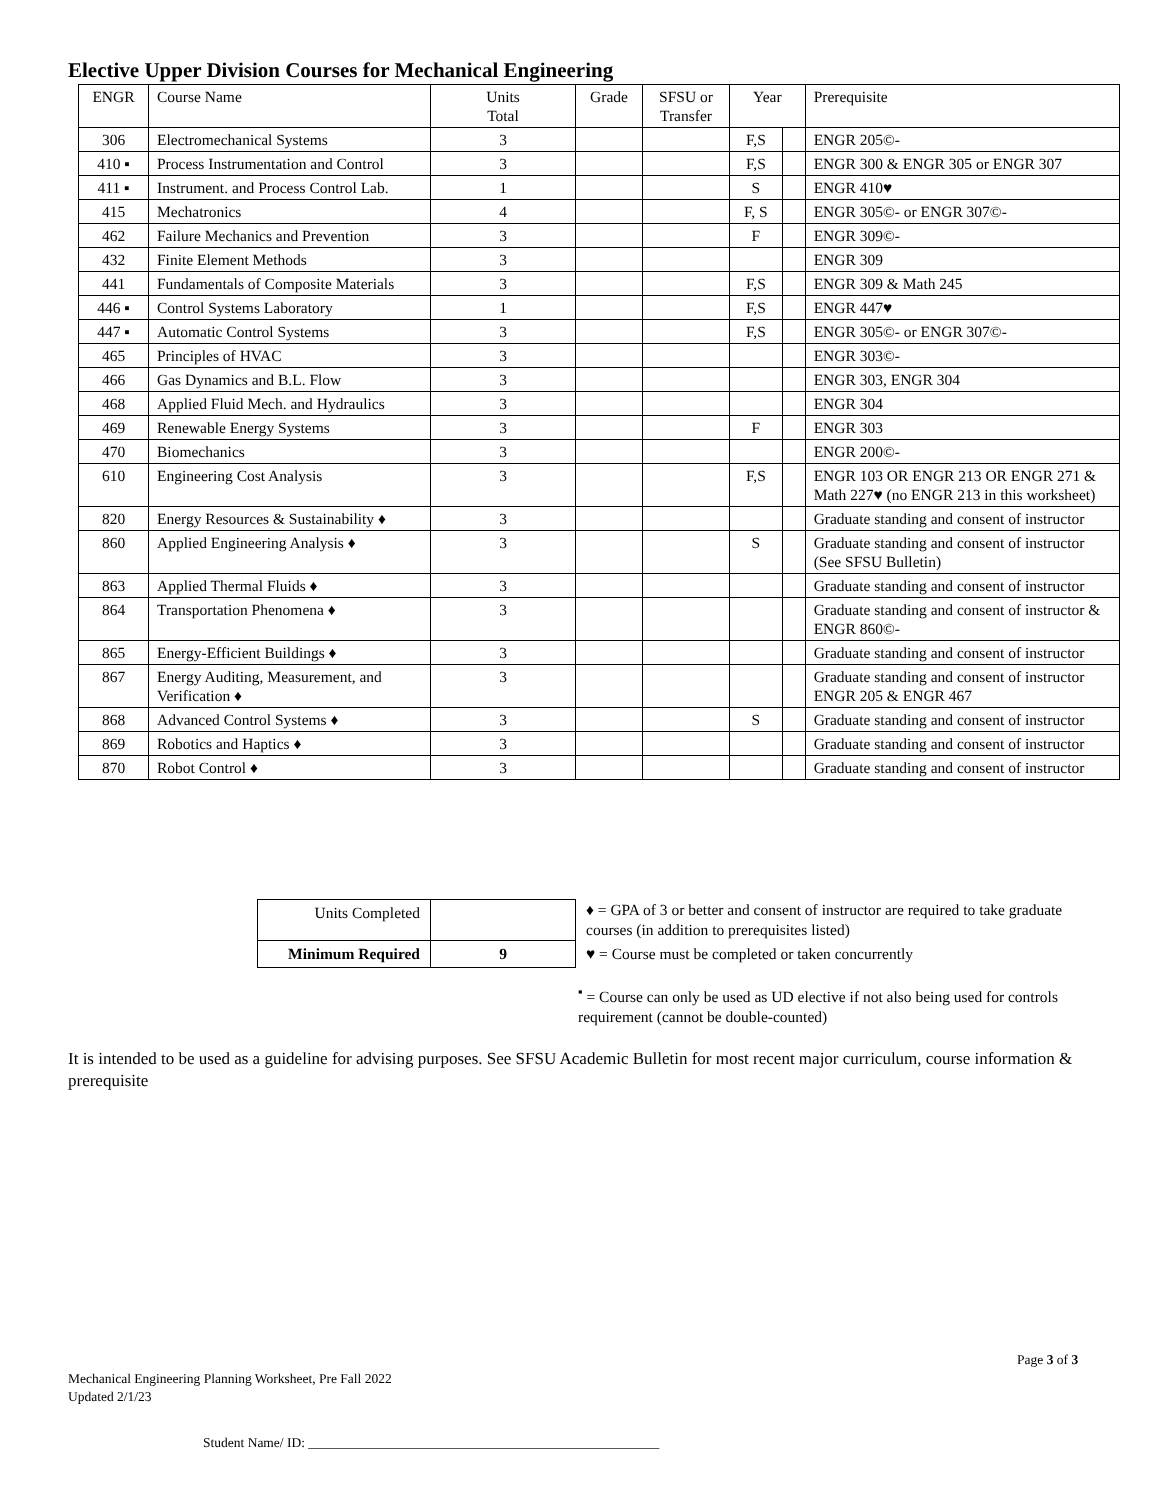Elective Upper Division Courses for Mechanical Engineering
| ENGR | Course Name | Units Total | Grade | SFSU or Transfer | Year | | Prerequisite |
| --- | --- | --- | --- | --- | --- | --- | --- |
| 306 | Electromechanical Systems | 3 | | | F,S | | ENGR 205©- |
| 410 ▪ | Process Instrumentation and Control | 3 | | | F,S | | ENGR 300 & ENGR 305 or ENGR 307 |
| 411 ▪ | Instrument. and Process Control Lab. | 1 | | | S | | ENGR 410♥ |
| 415 | Mechatronics | 4 | | | F, S | | ENGR 305©- or ENGR 307©- |
| 462 | Failure Mechanics and Prevention | 3 | | | F | | ENGR 309©- |
| 432 | Finite Element Methods | 3 | | | | | ENGR 309 |
| 441 | Fundamentals of Composite Materials | 3 | | | F,S | | ENGR 309 & Math 245 |
| 446 ▪ | Control Systems Laboratory | 1 | | | F,S | | ENGR 447♥ |
| 447 ▪ | Automatic Control Systems | 3 | | | F,S | | ENGR 305©- or ENGR 307©- |
| 465 | Principles of HVAC | 3 | | | | | ENGR 303©- |
| 466 | Gas Dynamics and B.L. Flow | 3 | | | | | ENGR 303, ENGR 304 |
| 468 | Applied Fluid Mech. and Hydraulics | 3 | | | | | ENGR 304 |
| 469 | Renewable Energy Systems | 3 | | | F | | ENGR 303 |
| 470 | Biomechanics | 3 | | | | | ENGR 200©- |
| 610 | Engineering Cost Analysis | 3 | | | F,S | | ENGR 103 OR ENGR 213 OR ENGR 271 & Math 227♥ (no ENGR 213 in this worksheet) |
| 820 | Energy Resources & Sustainability ♦ | 3 | | | | | Graduate standing and consent of instructor |
| 860 | Applied Engineering Analysis ♦ | 3 | | | S | | Graduate standing and consent of instructor (See SFSU Bulletin) |
| 863 | Applied Thermal Fluids ♦ | 3 | | | | | Graduate standing and consent of instructor |
| 864 | Transportation Phenomena ♦ | 3 | | | | | Graduate standing and consent of instructor & ENGR 860©- |
| 865 | Energy-Efficient Buildings ♦ | 3 | | | | | Graduate standing and consent of instructor |
| 867 | Energy Auditing, Measurement, and Verification ♦ | 3 | | | | | Graduate standing and consent of instructor ENGR 205 & ENGR 467 |
| 868 | Advanced Control Systems ♦ | 3 | | | S | | Graduate standing and consent of instructor |
| 869 | Robotics and Haptics ♦ | 3 | | | | | Graduate standing and consent of instructor |
| 870 | Robot Control ♦ | 3 | | | | | Graduate standing and consent of instructor |
| Units Completed | |
| Minimum Required | 9 |
♦ = GPA of 3 or better and consent of instructor are required to take graduate courses (in addition to prerequisites listed)
♥ = Course must be completed or taken concurrently
<sup>▪</sup> = Course can only be used as UD elective if not also being used for controls requirement (cannot be double-counted)
It is intended to be used as a guideline for advising purposes. See SFSU Academic Bulletin for most recent major curriculum, course information & prerequisite
Page 3 of 3
Mechanical Engineering Planning Worksheet, Pre Fall 2022
Updated 2/1/23
Student Name/ ID: ____________________________________________________